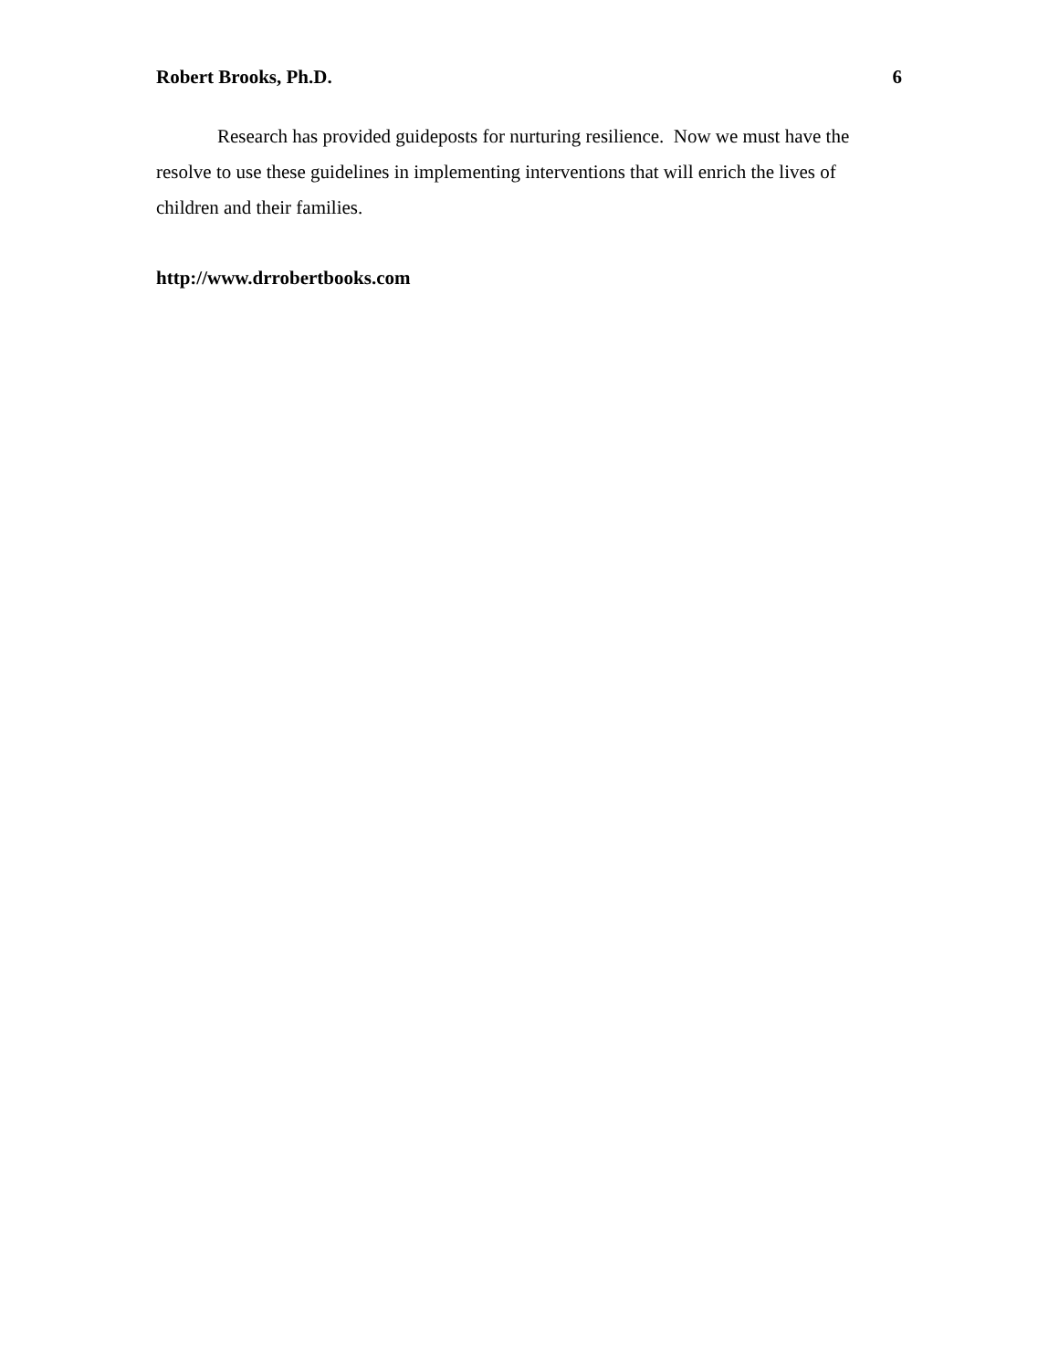Robert Brooks, Ph.D. 6
Research has provided guideposts for nurturing resilience. Now we must have the resolve to use these guidelines in implementing interventions that will enrich the lives of children and their families.
http://www.drrobertbooks.com